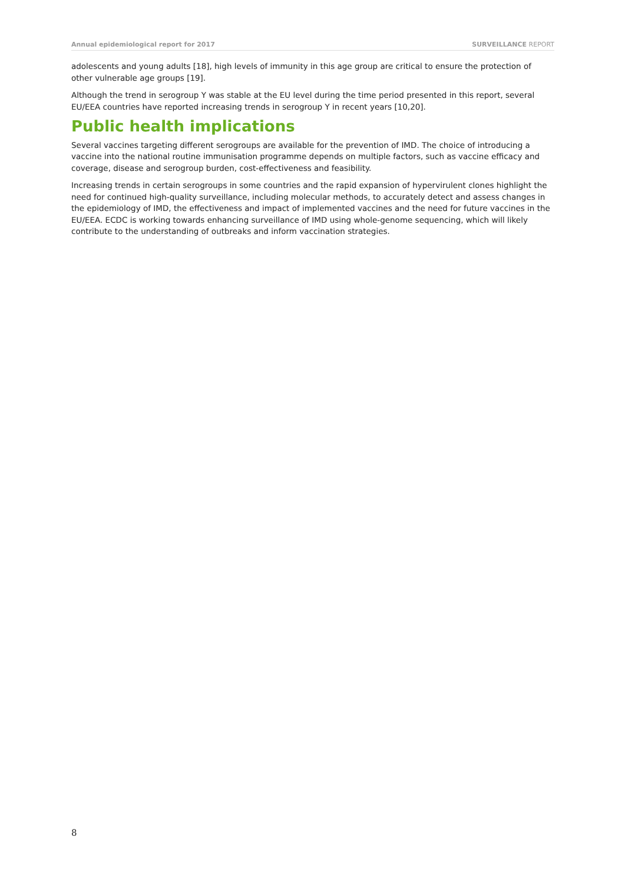Annual epidemiological report for 2017 SURVEILLANCE REPORT
adolescents and young adults [18], high levels of immunity in this age group are critical to ensure the protection of other vulnerable age groups [19].
Although the trend in serogroup Y was stable at the EU level during the time period presented in this report, several EU/EEA countries have reported increasing trends in serogroup Y in recent years [10,20].
Public health implications
Several vaccines targeting different serogroups are available for the prevention of IMD. The choice of introducing a vaccine into the national routine immunisation programme depends on multiple factors, such as vaccine efficacy and coverage, disease and serogroup burden, cost-effectiveness and feasibility.
Increasing trends in certain serogroups in some countries and the rapid expansion of hypervirulent clones highlight the need for continued high-quality surveillance, including molecular methods, to accurately detect and assess changes in the epidemiology of IMD, the effectiveness and impact of implemented vaccines and the need for future vaccines in the EU/EEA. ECDC is working towards enhancing surveillance of IMD using whole-genome sequencing, which will likely contribute to the understanding of outbreaks and inform vaccination strategies.
8